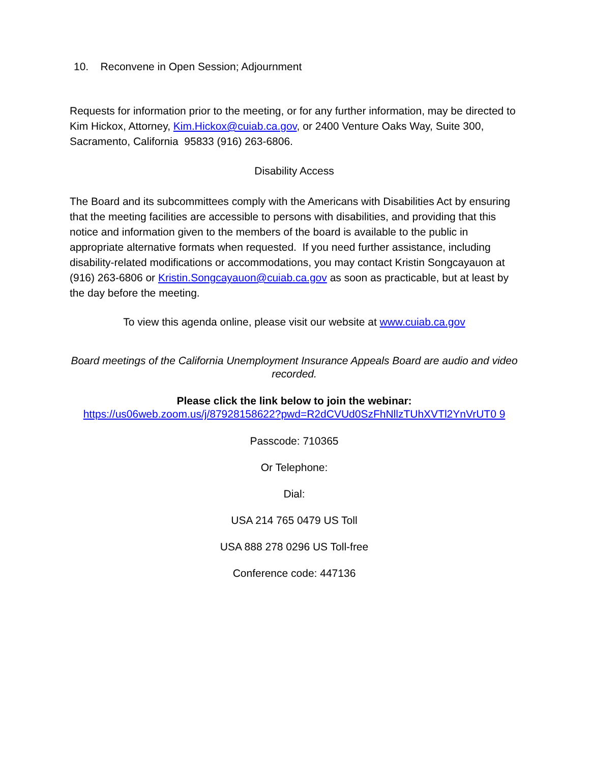10. Reconvene in Open Session; Adjournment
Requests for information prior to the meeting, or for any further information, may be directed to Kim Hickox, Attorney, Kim.Hickox@cuiab.ca.gov, or 2400 Venture Oaks Way, Suite 300, Sacramento, California 95833 (916) 263-6806.
Disability Access
The Board and its subcommittees comply with the Americans with Disabilities Act by ensuring that the meeting facilities are accessible to persons with disabilities, and providing that this notice and information given to the members of the board is available to the public in appropriate alternative formats when requested. If you need further assistance, including disability-related modifications or accommodations, you may contact Kristin Songcayauon at (916) 263-6806 or Kristin.Songcayauon@cuiab.ca.gov as soon as practicable, but at least by the day before the meeting.
To view this agenda online, please visit our website at www.cuiab.ca.gov
Board meetings of the California Unemployment Insurance Appeals Board are audio and video recorded.
Please click the link below to join the webinar:
https://us06web.zoom.us/j/87928158622?pwd=R2dCVUd0SzFhNllzTUhXVTl2YnVrUT0 9
Passcode: 710365
Or Telephone:
Dial:
USA 214 765 0479 US Toll
USA 888 278 0296 US Toll-free
Conference code: 447136